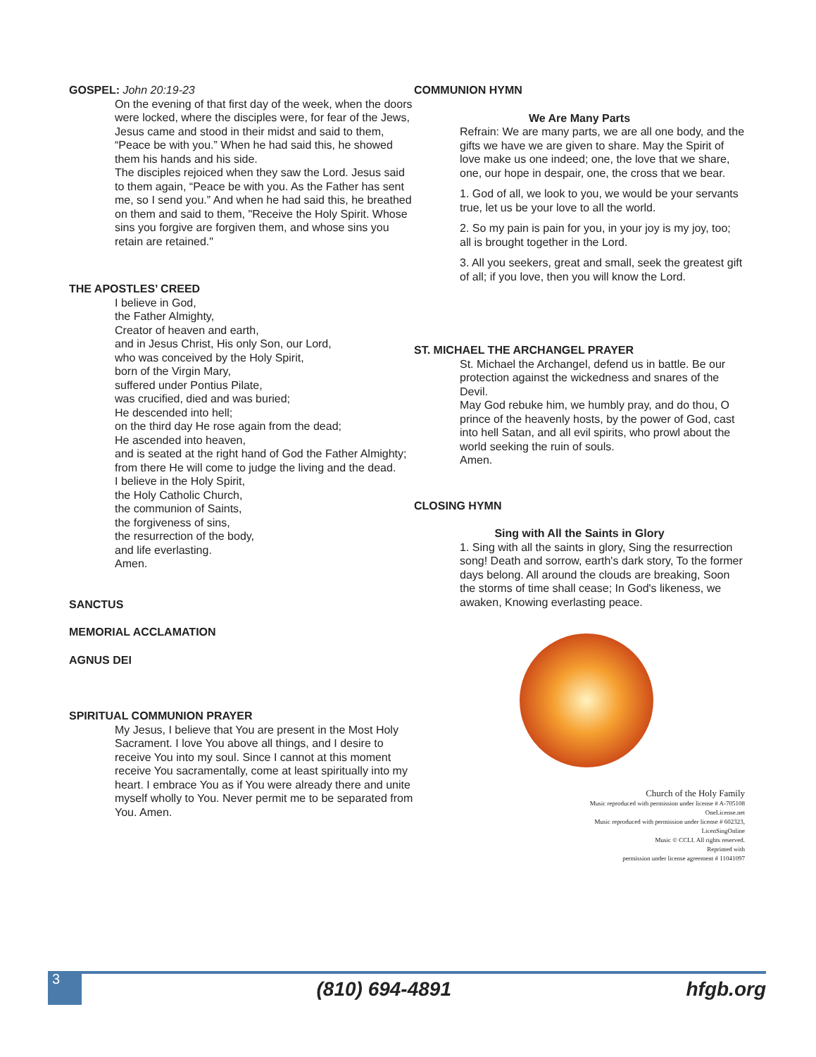GOSPEL: John 20:19-23
On the evening of that first day of the week, when the doors were locked, where the disciples were, for fear of the Jews, Jesus came and stood in their midst and said to them, “Peace be with you.” When he had said this, he showed them his hands and his side.
The disciples rejoiced when they saw the Lord. Jesus said to them again, “Peace be with you. As the Father has sent me, so I send you.” And when he had said this, he breathed on them and said to them, "Receive the Holy Spirit. Whose sins you forgive are forgiven them, and whose sins you retain are retained."
THE APOSTLES’ CREED
I believe in God,
the Father Almighty,
Creator of heaven and earth,
and in Jesus Christ, His only Son, our Lord,
who was conceived by the Holy Spirit,
born of the Virgin Mary,
suffered under Pontius Pilate,
was crucified, died and was buried;
He descended into hell;
on the third day He rose again from the dead;
He ascended into heaven,
and is seated at the right hand of God the Father Almighty;
from there He will come to judge the living and the dead.
I believe in the Holy Spirit,
the Holy Catholic Church,
the communion of Saints,
the forgiveness of sins,
the resurrection of the body,
and life everlasting.
Amen.
SANCTUS
MEMORIAL ACCLAMATION
AGNUS DEI
SPIRITUAL COMMUNION PRAYER
My Jesus, I believe that You are present in the Most Holy Sacrament. I love You above all things, and I desire to receive You into my soul. Since I cannot at this moment receive You sacramentally, come at least spiritually into my heart. I embrace You as if You were already there and unite myself wholly to You. Never permit me to be separated from You. Amen.
COMMUNION HYMN
We Are Many Parts
Refrain: We are many parts, we are all one body, and the gifts we have we are given to share. May the Spirit of love make us one indeed; one, the love that we share, one, our hope in despair, one, the cross that we bear.
1. God of all, we look to you, we would be your servants true, let us be your love to all the world.
2. So my pain is pain for you, in your joy is my joy, too; all is brought together in the Lord.
3. All you seekers, great and small, seek the greatest gift of all; if you love, then you will know the Lord.
ST. MICHAEL THE ARCHANGEL PRAYER
St. Michael the Archangel, defend us in battle. Be our protection against the wickedness and snares of the Devil.
May God rebuke him, we humbly pray, and do thou, O prince of the heavenly hosts, by the power of God, cast into hell Satan, and all evil spirits, who prowl about the world seeking the ruin of souls.
Amen.
CLOSING HYMN
Sing with All the Saints in Glory
1. Sing with all the saints in glory, Sing the resurrection song! Death and sorrow, earth's dark story, To the former days belong. All around the clouds are breaking, Soon the storms of time shall cease; In God's likeness, we awaken, Knowing everlasting peace.
Church of the Holy Family
Music reproduced with permission under license # A-705108
OneLicense.net
Music reproduced with permission under license # 602323,
LicenSingOnline
Music © CCLI. All rights reserved.
Reprinted with
permission under license agreement # 11041097
3
(810) 694-4891 hfgb.org